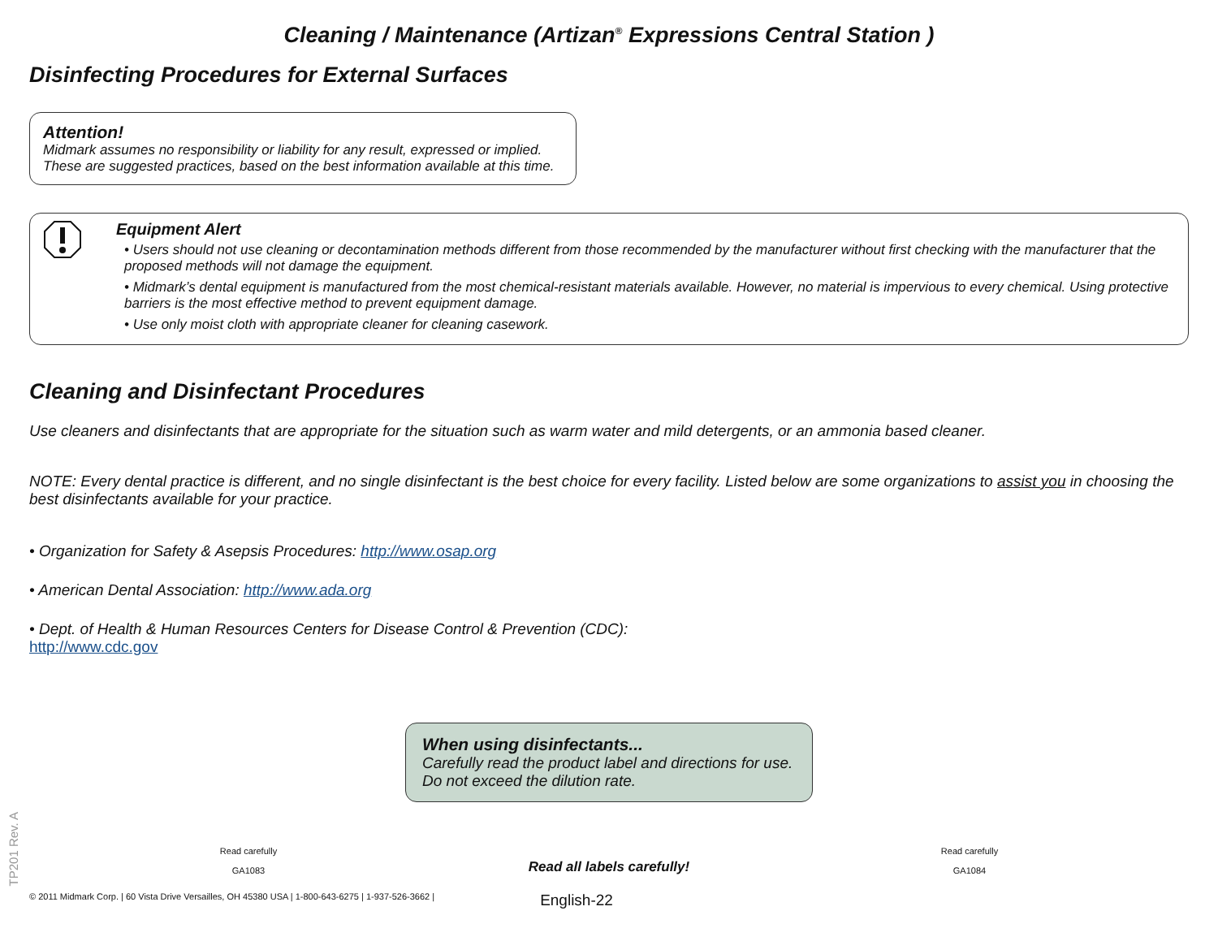Cleaning / Maintenance (Artizan<sup>®</sup> Expressions Central Station )
Disinfecting Procedures for External Surfaces
Attention!
Midmark assumes no responsibility or liability for any result, expressed or implied.
These are suggested practices, based on the best information available at this time.
Equipment Alert
• Users should not use cleaning or decontamination methods different from those recommended by the manufacturer without first checking with the manufacturer that the proposed methods will not damage the equipment.
• Midmark’s dental equipment is manufactured from the most chemical-resistant materials available. However, no material is impervious to every chemical. Using protective barriers is the most effective method to prevent equipment damage.
• Use only moist cloth with appropriate cleaner for cleaning casework.
Cleaning and Disinfectant Procedures
Use cleaners and disinfectants that are appropriate for the situation such as warm water and mild detergents, or an ammonia based cleaner.
NOTE: Every dental practice is different, and no single disinfectant is the best choice for every facility. Listed below are some organizations to assist you in choosing the best disinfectants available for your practice.
• Organization for Safety & Asepsis Procedures: http://www.osap.org
• American Dental Association: http://www.ada.org
• Dept. of Health & Human Resources Centers for Disease Control & Prevention (CDC):
http://www.cdc.gov
Read carefully
GA1083
When using disinfectants...
Carefully read the product label and directions for use.
Do not exceed the dilution rate.
Read all labels carefully!
Read carefully
GA1084
© 2011 Midmark Corp. | 60 Vista Drive Versailles, OH 45380 USA | 1-800-643-6275 | 1-937-526-3662 | English-22
TP201 Rev. A